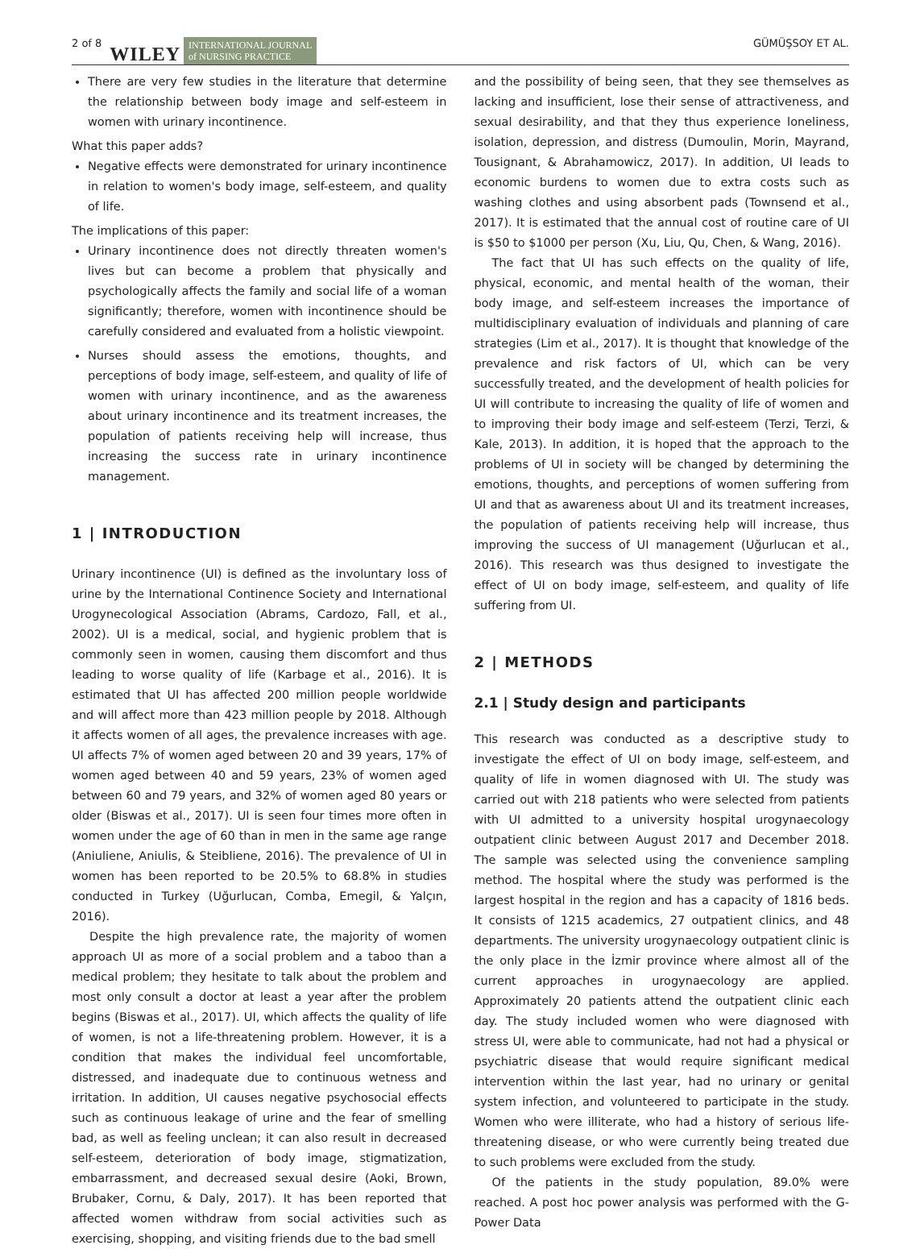2 of 8 WILEY INTERNATIONAL JOURNAL
of NURSING PRACTICE GÜMÜŞSOY ET AL.
There are very few studies in the literature that determine the relationship between body image and self-esteem in women with urinary incontinence.
What this paper adds?
Negative effects were demonstrated for urinary incontinence in relation to women's body image, self-esteem, and quality of life.
The implications of this paper:
Urinary incontinence does not directly threaten women's lives but can become a problem that physically and psychologically affects the family and social life of a woman significantly; therefore, women with incontinence should be carefully considered and evaluated from a holistic viewpoint.
Nurses should assess the emotions, thoughts, and perceptions of body image, self-esteem, and quality of life of women with urinary incontinence, and as the awareness about urinary incontinence and its treatment increases, the population of patients receiving help will increase, thus increasing the success rate in urinary incontinence management.
1 | INTRODUCTION
Urinary incontinence (UI) is defined as the involuntary loss of urine by the International Continence Society and International Urogynecological Association (Abrams, Cardozo, Fall, et al., 2002). UI is a medical, social, and hygienic problem that is commonly seen in women, causing them discomfort and thus leading to worse quality of life (Karbage et al., 2016). It is estimated that UI has affected 200 million people worldwide and will affect more than 423 million people by 2018. Although it affects women of all ages, the prevalence increases with age. UI affects 7% of women aged between 20 and 39 years, 17% of women aged between 40 and 59 years, 23% of women aged between 60 and 79 years, and 32% of women aged 80 years or older (Biswas et al., 2017). UI is seen four times more often in women under the age of 60 than in men in the same age range (Aniuliene, Aniulis, & Steibliene, 2016). The prevalence of UI in women has been reported to be 20.5% to 68.8% in studies conducted in Turkey (Uğurlucan, Comba, Emegil, & Yalçın, 2016).
Despite the high prevalence rate, the majority of women approach UI as more of a social problem and a taboo than a medical problem; they hesitate to talk about the problem and most only consult a doctor at least a year after the problem begins (Biswas et al., 2017). UI, which affects the quality of life of women, is not a life-threatening problem. However, it is a condition that makes the individual feel uncomfortable, distressed, and inadequate due to continuous wetness and irritation. In addition, UI causes negative psychosocial effects such as continuous leakage of urine and the fear of smelling bad, as well as feeling unclean; it can also result in decreased self-esteem, deterioration of body image, stigmatization, embarrassment, and decreased sexual desire (Aoki, Brown, Brubaker, Cornu, & Daly, 2017). It has been reported that affected women withdraw from social activities such as exercising, shopping, and visiting friends due to the bad smell
and the possibility of being seen, that they see themselves as lacking and insufficient, lose their sense of attractiveness, and sexual desirability, and that they thus experience loneliness, isolation, depression, and distress (Dumoulin, Morin, Mayrand, Tousignant, & Abrahamowicz, 2017). In addition, UI leads to economic burdens to women due to extra costs such as washing clothes and using absorbent pads (Townsend et al., 2017). It is estimated that the annual cost of routine care of UI is $50 to $1000 per person (Xu, Liu, Qu, Chen, & Wang, 2016).
The fact that UI has such effects on the quality of life, physical, economic, and mental health of the woman, their body image, and self-esteem increases the importance of multidisciplinary evaluation of individuals and planning of care strategies (Lim et al., 2017). It is thought that knowledge of the prevalence and risk factors of UI, which can be very successfully treated, and the development of health policies for UI will contribute to increasing the quality of life of women and to improving their body image and self-esteem (Terzi, Terzi, & Kale, 2013). In addition, it is hoped that the approach to the problems of UI in society will be changed by determining the emotions, thoughts, and perceptions of women suffering from UI and that as awareness about UI and its treatment increases, the population of patients receiving help will increase, thus improving the success of UI management (Uğurlucan et al., 2016). This research was thus designed to investigate the effect of UI on body image, self-esteem, and quality of life suffering from UI.
2 | METHODS
2.1 | Study design and participants
This research was conducted as a descriptive study to investigate the effect of UI on body image, self-esteem, and quality of life in women diagnosed with UI. The study was carried out with 218 patients who were selected from patients with UI admitted to a university hospital urogynaecology outpatient clinic between August 2017 and December 2018. The sample was selected using the convenience sampling method. The hospital where the study was performed is the largest hospital in the region and has a capacity of 1816 beds. It consists of 1215 academics, 27 outpatient clinics, and 48 departments. The university urogynaecology outpatient clinic is the only place in the İzmir province where almost all of the current approaches in urogynaecology are applied. Approximately 20 patients attend the outpatient clinic each day. The study included women who were diagnosed with stress UI, were able to communicate, had not had a physical or psychiatric disease that would require significant medical intervention within the last year, had no urinary or genital system infection, and volunteered to participate in the study. Women who were illiterate, who had a history of serious life-threatening disease, or who were currently being treated due to such problems were excluded from the study.
Of the patients in the study population, 89.0% were reached. A post hoc power analysis was performed with the G-Power Data